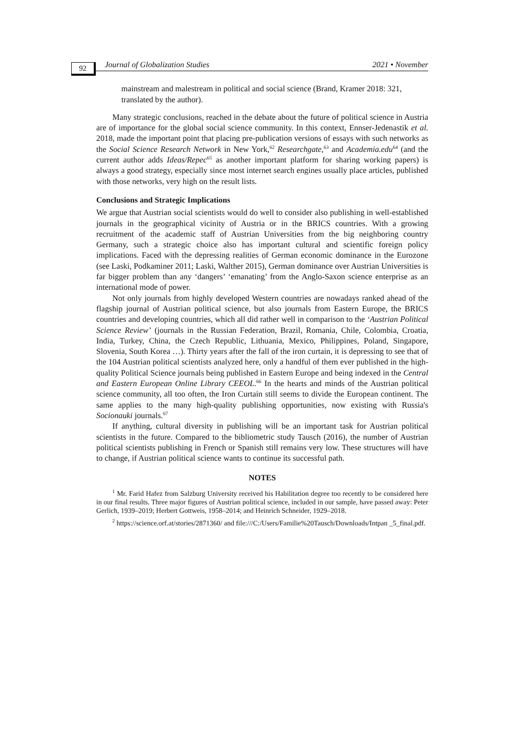92
Journal of Globalization Studies
2021 • November
mainstream and malestream in political and social science (Brand, Kramer 2018: 321, translated by the author).
Many strategic conclusions, reached in the debate about the future of political science in Austria are of importance for the global social science community. In this context, Ennser-Jedenastik et al. 2018, made the important point that placing pre-publication versions of essays with such networks as the Social Science Research Network in New York,<sup>62</sup> Researchgate,<sup>63</sup> and Academia.edu<sup>64</sup> (and the current author adds Ideas/Repec<sup>65</sup> as another important platform for sharing working papers) is always a good strategy, especially since most internet search engines usually place articles, published with those networks, very high on the result lists.
Conclusions and Strategic Implications
We argue that Austrian social scientists would do well to consider also publishing in well-established journals in the geographical vicinity of Austria or in the BRICS countries. With a growing recruitment of the academic staff of Austrian Universities from the big neighboring country Germany, such a strategic choice also has important cultural and scientific foreign policy implications. Faced with the depressing realities of German economic dominance in the Eurozone (see Laski, Podkaminer 2011; Laski, Walther 2015), German dominance over Austrian Universities is far bigger problem than any ‘dangers’ ‘emanating’ from the Anglo-Saxon science enterprise as an international mode of power.
Not only journals from highly developed Western countries are nowadays ranked ahead of the flagship journal of Austrian political science, but also journals from Eastern Europe, the BRICS countries and developing countries, which all did rather well in comparison to the ‘Austrian Political Science Review’ (journals in the Russian Federation, Brazil, Romania, Chile, Colombia, Croatia, India, Turkey, China, the Czech Republic, Lithuania, Mexico, Philippines, Poland, Singapore, Slovenia, South Korea …). Thirty years after the fall of the iron curtain, it is depressing to see that of the 104 Austrian political scientists analyzed here, only a handful of them ever published in the high-quality Political Science journals being published in Eastern Europe and being indexed in the Central and Eastern European Online Library CEEOL.<sup>66</sup> In the hearts and minds of the Austrian political science community, all too often, the Iron Curtain still seems to divide the European continent. The same applies to the many high-quality publishing opportunities, now existing with Russia's Socionauki journals.<sup>67</sup>
If anything, cultural diversity in publishing will be an important task for Austrian political scientists in the future. Compared to the bibliometric study Tausch (2016), the number of Austrian political scientists publishing in French or Spanish still remains very low. These structures will have to change, if Austrian political science wants to continue its successful path.
NOTES
<sup>1</sup> Mr. Farid Hafez from Salzburg University received his Habilitation degree too recently to be considered here in our final results. Three major figures of Austrian political science, included in our sample, have passed away: Peter Gerlich, 1939–2019; Herbert Gottweis, 1958–2014; and Heinrich Schneider, 1929–2018.
<sup>2</sup> https://science.orf.at/stories/2871360/ and file:///C:/Users/Familie%20Tausch/Downloads/Intpan _5_final.pdf.